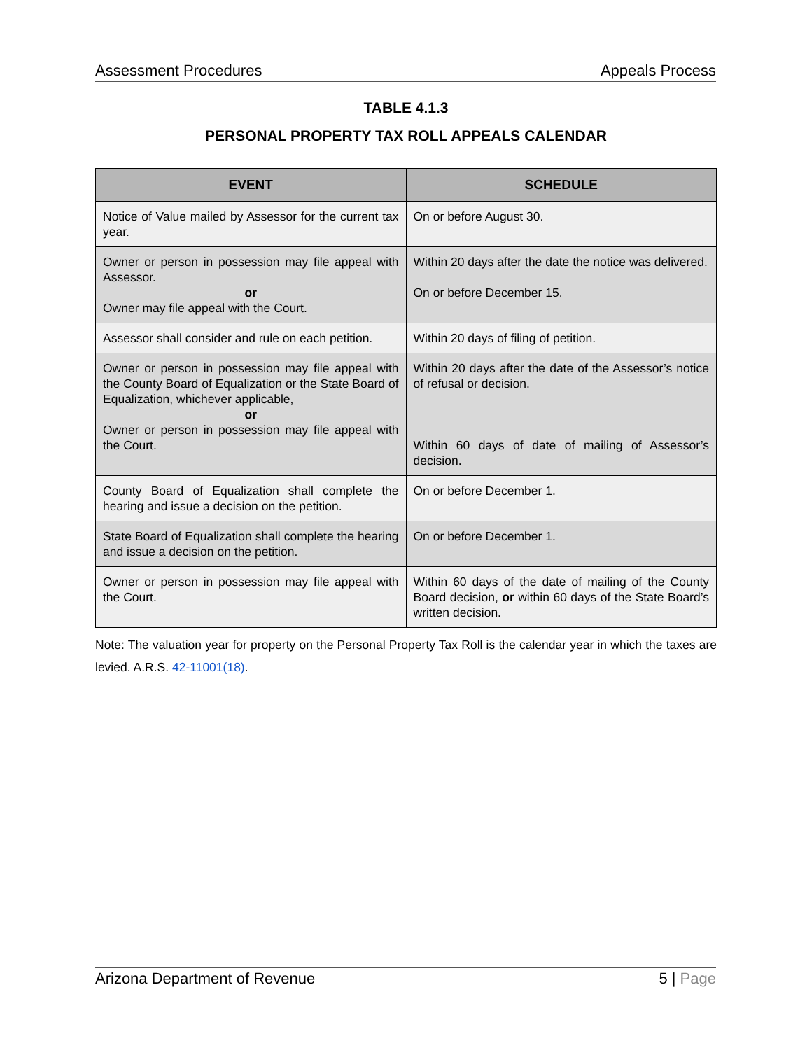Assessment Procedures Appeals Process
TABLE 4.1.3
PERSONAL PROPERTY TAX ROLL APPEALS CALENDAR
| EVENT | SCHEDULE |
| --- | --- |
| Notice of Value mailed by Assessor for the current tax year. | On or before August 30. |
| Owner or person in possession may file appeal with Assessor. or Owner may file appeal with the Court. | Within 20 days after the date the notice was delivered. On or before December 15. |
| Assessor shall consider and rule on each petition. | Within 20 days of filing of petition. |
| Owner or person in possession may file appeal with the County Board of Equalization or the State Board of Equalization, whichever applicable, or Owner or person in possession may file appeal with the Court. | Within 20 days after the date of the Assessor’s notice of refusal or decision. Within 60 days of date of mailing of Assessor’s decision. |
| County Board of Equalization shall complete the hearing and issue a decision on the petition. | On or before December 1. |
| State Board of Equalization shall complete the hearing and issue a decision on the petition. | On or before December 1. |
| Owner or person in possession may file appeal with the Court. | Within 60 days of the date of mailing of the County Board decision, or within 60 days of the State Board’s written decision. |
Note: The valuation year for property on the Personal Property Tax Roll is the calendar year in which the taxes are levied. A.R.S. 42-11001(18).
Arizona Department of Revenue 5 | Page